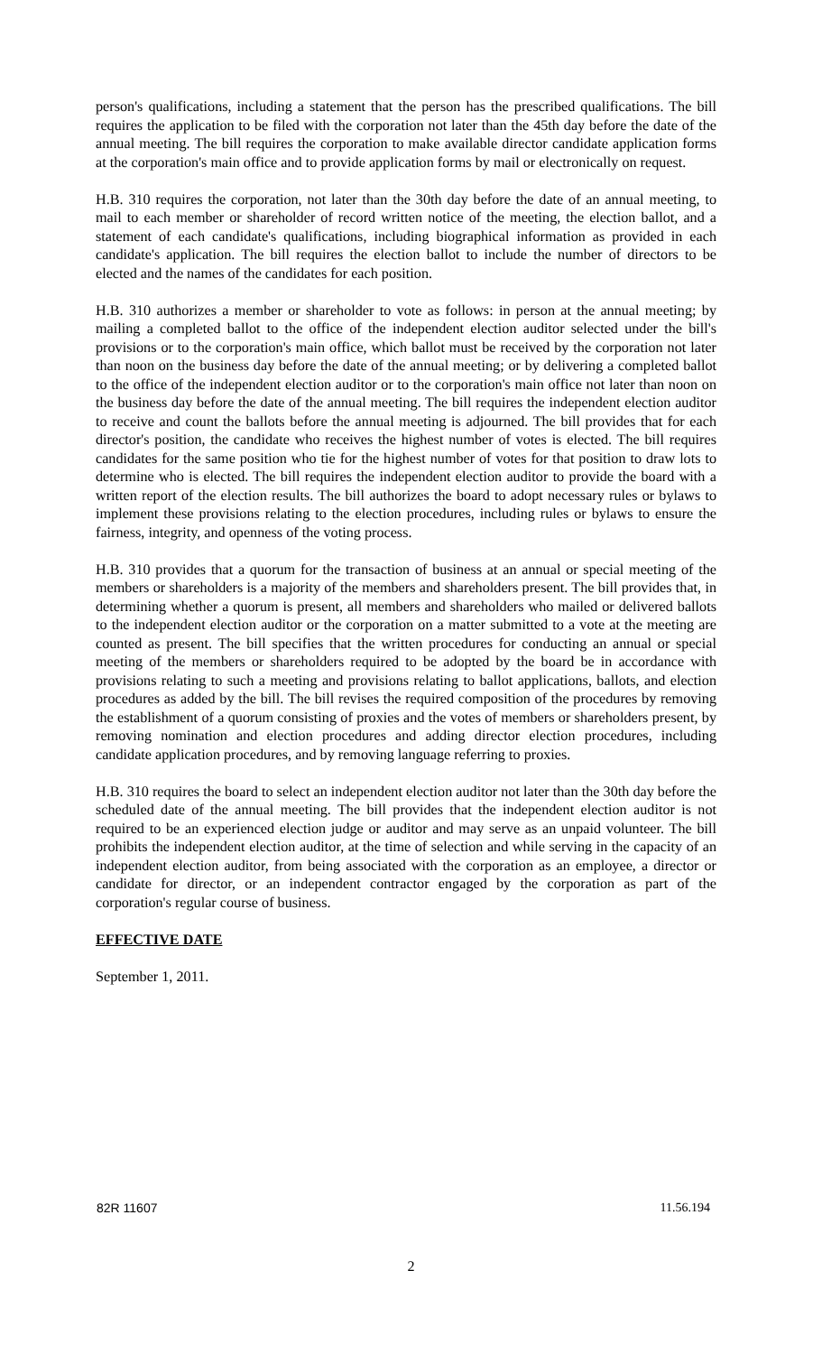person's qualifications, including a statement that the person has the prescribed qualifications. The bill requires the application to be filed with the corporation not later than the 45th day before the date of the annual meeting. The bill requires the corporation to make available director candidate application forms at the corporation's main office and to provide application forms by mail or electronically on request.
H.B. 310 requires the corporation, not later than the 30th day before the date of an annual meeting, to mail to each member or shareholder of record written notice of the meeting, the election ballot, and a statement of each candidate's qualifications, including biographical information as provided in each candidate's application. The bill requires the election ballot to include the number of directors to be elected and the names of the candidates for each position.
H.B. 310 authorizes a member or shareholder to vote as follows: in person at the annual meeting; by mailing a completed ballot to the office of the independent election auditor selected under the bill's provisions or to the corporation's main office, which ballot must be received by the corporation not later than noon on the business day before the date of the annual meeting; or by delivering a completed ballot to the office of the independent election auditor or to the corporation's main office not later than noon on the business day before the date of the annual meeting. The bill requires the independent election auditor to receive and count the ballots before the annual meeting is adjourned. The bill provides that for each director's position, the candidate who receives the highest number of votes is elected. The bill requires candidates for the same position who tie for the highest number of votes for that position to draw lots to determine who is elected. The bill requires the independent election auditor to provide the board with a written report of the election results. The bill authorizes the board to adopt necessary rules or bylaws to implement these provisions relating to the election procedures, including rules or bylaws to ensure the fairness, integrity, and openness of the voting process.
H.B. 310 provides that a quorum for the transaction of business at an annual or special meeting of the members or shareholders is a majority of the members and shareholders present. The bill provides that, in determining whether a quorum is present, all members and shareholders who mailed or delivered ballots to the independent election auditor or the corporation on a matter submitted to a vote at the meeting are counted as present. The bill specifies that the written procedures for conducting an annual or special meeting of the members or shareholders required to be adopted by the board be in accordance with provisions relating to such a meeting and provisions relating to ballot applications, ballots, and election procedures as added by the bill. The bill revises the required composition of the procedures by removing the establishment of a quorum consisting of proxies and the votes of members or shareholders present, by removing nomination and election procedures and adding director election procedures, including candidate application procedures, and by removing language referring to proxies.
H.B. 310 requires the board to select an independent election auditor not later than the 30th day before the scheduled date of the annual meeting. The bill provides that the independent election auditor is not required to be an experienced election judge or auditor and may serve as an unpaid volunteer. The bill prohibits the independent election auditor, at the time of selection and while serving in the capacity of an independent election auditor, from being associated with the corporation as an employee, a director or candidate for director, or an independent contractor engaged by the corporation as part of the corporation's regular course of business.
EFFECTIVE DATE
September 1, 2011.
82R 11607 11.56.194
2